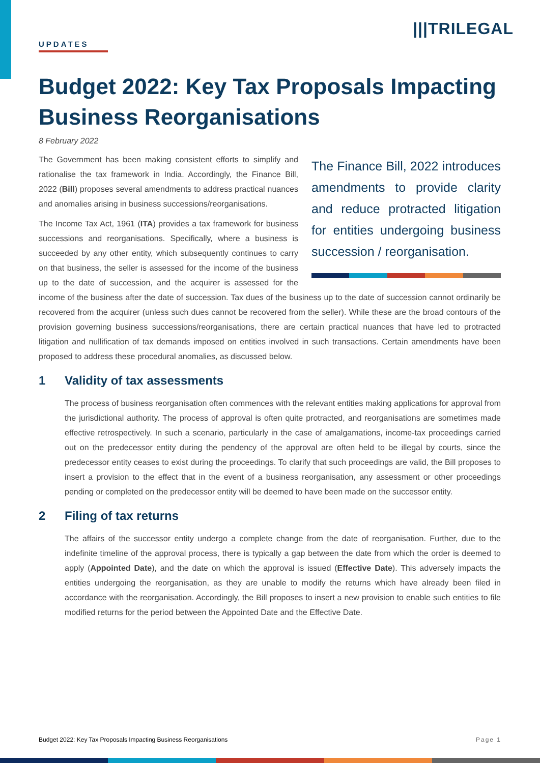|||TRILEGAL
UPDATES
Budget 2022: Key Tax Proposals Impacting Business Reorganisations
8 February 2022
The Finance Bill, 2022 introduces amendments to provide clarity and reduce protracted litigation for entities undergoing business succession / reorganisation.
The Government has been making consistent efforts to simplify and rationalise the tax framework in India. Accordingly, the Finance Bill, 2022 (Bill) proposes several amendments to address practical nuances and anomalies arising in business successions/reorganisations.
The Income Tax Act, 1961 (ITA) provides a tax framework for business successions and reorganisations. Specifically, where a business is succeeded by any other entity, which subsequently continues to carry on that business, the seller is assessed for the income of the business up to the date of succession, and the acquirer is assessed for the income of the business after the date of succession. Tax dues of the business up to the date of succession cannot ordinarily be recovered from the acquirer (unless such dues cannot be recovered from the seller). While these are the broad contours of the provision governing business successions/reorganisations, there are certain practical nuances that have led to protracted litigation and nullification of tax demands imposed on entities involved in such transactions. Certain amendments have been proposed to address these procedural anomalies, as discussed below.
1 Validity of tax assessments
The process of business reorganisation often commences with the relevant entities making applications for approval from the jurisdictional authority. The process of approval is often quite protracted, and reorganisations are sometimes made effective retrospectively. In such a scenario, particularly in the case of amalgamations, income-tax proceedings carried out on the predecessor entity during the pendency of the approval are often held to be illegal by courts, since the predecessor entity ceases to exist during the proceedings. To clarify that such proceedings are valid, the Bill proposes to insert a provision to the effect that in the event of a business reorganisation, any assessment or other proceedings pending or completed on the predecessor entity will be deemed to have been made on the successor entity.
2 Filing of tax returns
The affairs of the successor entity undergo a complete change from the date of reorganisation. Further, due to the indefinite timeline of the approval process, there is typically a gap between the date from which the order is deemed to apply (Appointed Date), and the date on which the approval is issued (Effective Date). This adversely impacts the entities undergoing the reorganisation, as they are unable to modify the returns which have already been filed in accordance with the reorganisation. Accordingly, the Bill proposes to insert a new provision to enable such entities to file modified returns for the period between the Appointed Date and the Effective Date.
Budget 2022: Key Tax Proposals Impacting Business Reorganisations Page 1